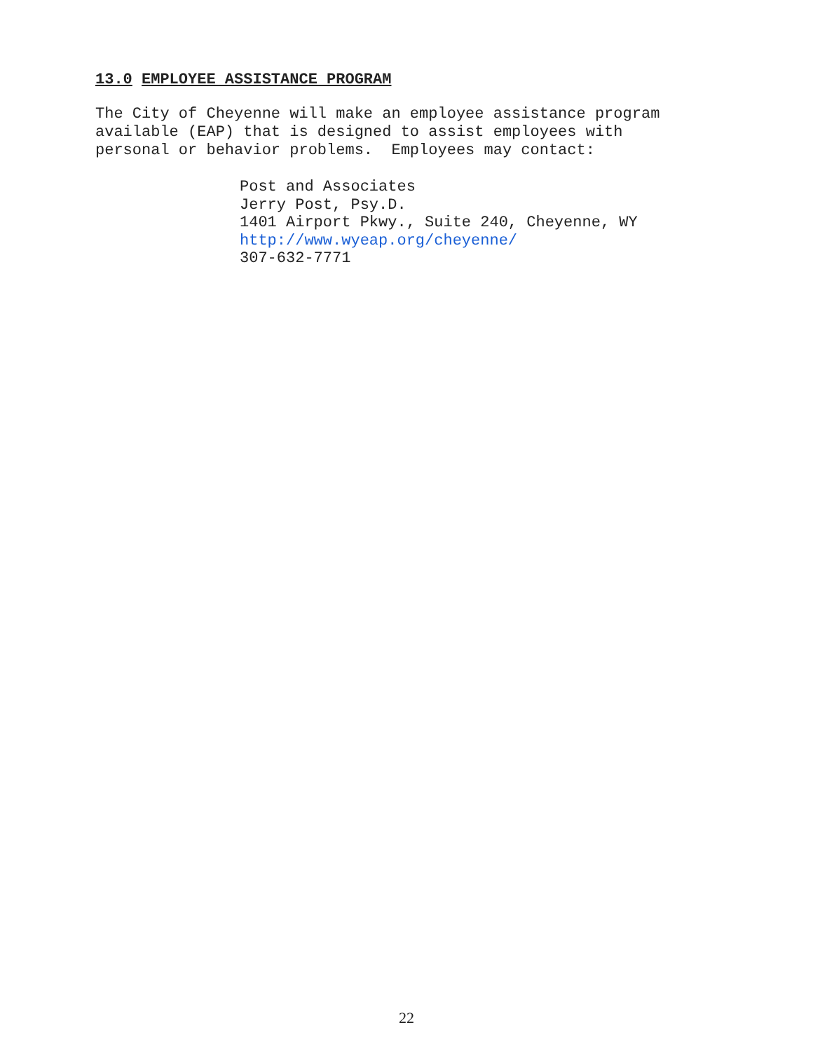13.0 EMPLOYEE ASSISTANCE PROGRAM
The City of Cheyenne will make an employee assistance program
available (EAP) that is designed to assist employees with
personal or behavior problems. Employees may contact:
Post and Associates
Jerry Post, Psy.D.
1401 Airport Pkwy., Suite 240, Cheyenne, WY
http://www.wyeap.org/cheyenne/
307-632-7771
22